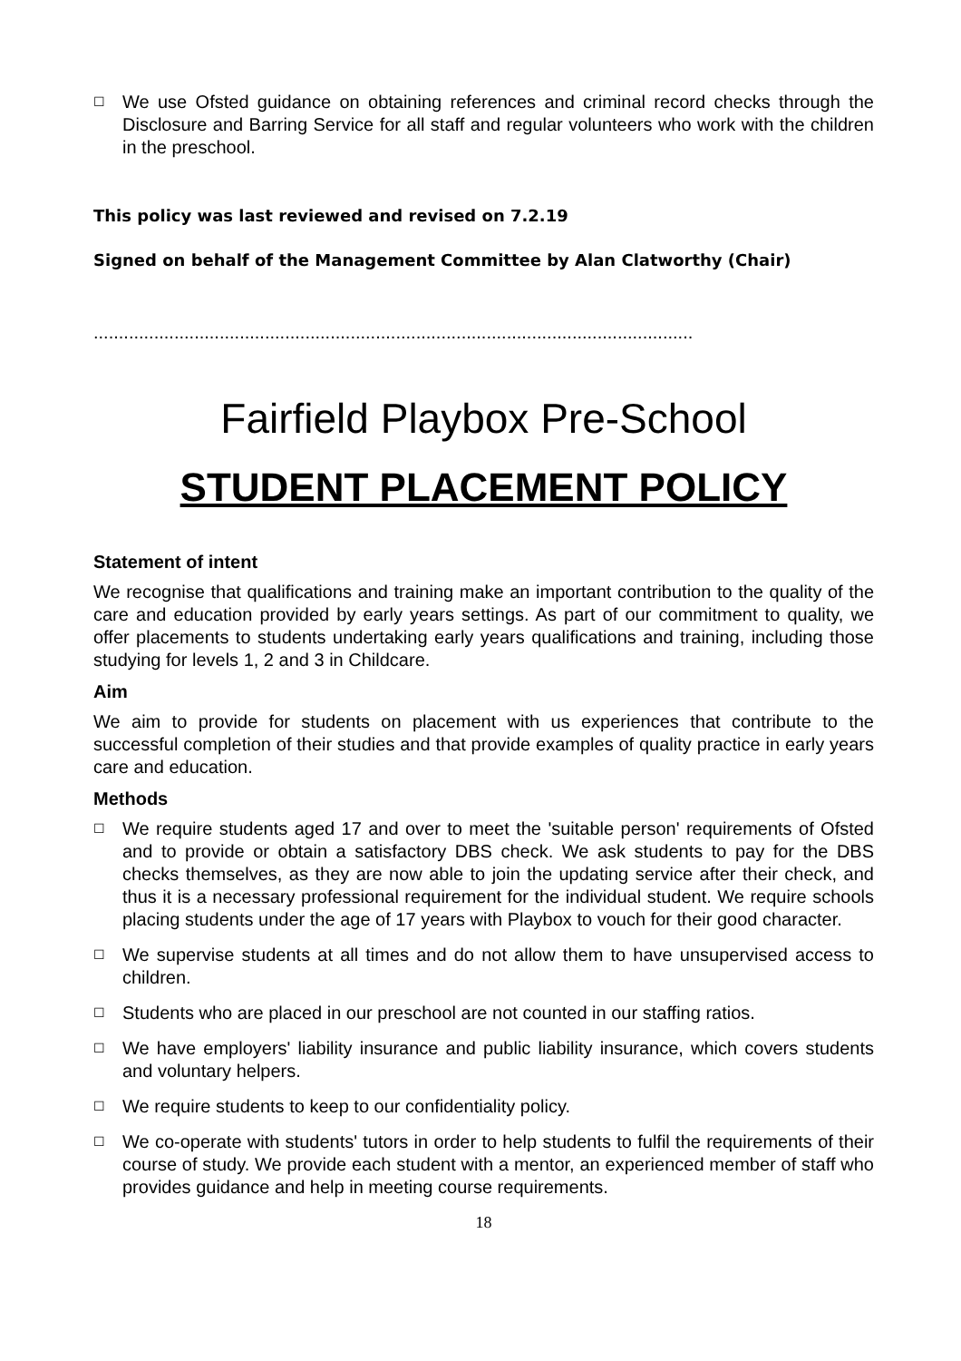☐ We use Ofsted guidance on obtaining references and criminal record checks through the Disclosure and Barring Service for all staff and regular volunteers who work with the children in the preschool.
This policy was last reviewed and revised on 7.2.19
Signed on behalf of the Management Committee by Alan Clatworthy (Chair)
.......................................................................................................................
Fairfield Playbox Pre-School
STUDENT PLACEMENT POLICY
Statement of intent
We recognise that qualifications and training make an important contribution to the quality of the care and education provided by early years settings. As part of our commitment to quality, we offer placements to students undertaking early years qualifications and training, including those studying for levels 1, 2 and 3 in Childcare.
Aim
We aim to provide for students on placement with us experiences that contribute to the successful completion of their studies and that provide examples of quality practice in early years care and education.
Methods
☐ We require students aged 17 and over to meet the 'suitable person' requirements of Ofsted and to provide or obtain a satisfactory DBS check. We ask students to pay for the DBS checks themselves, as they are now able to join the updating service after their check, and thus it is a necessary professional requirement for the individual student. We require schools placing students under the age of 17 years with Playbox to vouch for their good character.
☐ We supervise students at all times and do not allow them to have unsupervised access to children.
☐ Students who are placed in our preschool are not counted in our staffing ratios.
☐ We have employers' liability insurance and public liability insurance, which covers students and voluntary helpers.
☐ We require students to keep to our confidentiality policy.
☐ We co-operate with students' tutors in order to help students to fulfil the requirements of their course of study. We provide each student with a mentor, an experienced member of staff who provides guidance and help in meeting course requirements.
18